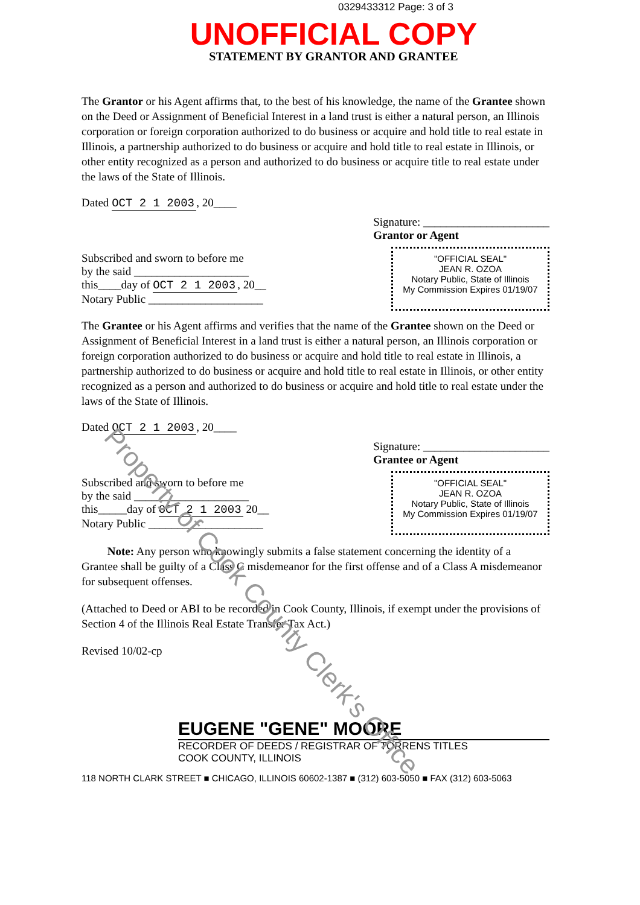0329433312 Page: 3 of 3
UNOFFICIAL COPY
STATEMENT BY GRANTOR AND GRANTEE
The Grantor or his Agent affirms that, to the best of his knowledge, the name of the Grantee shown on the Deed or Assignment of Beneficial Interest in a land trust is either a natural person, an Illinois corporation or foreign corporation authorized to do business or acquire and hold title to real estate in Illinois, a partnership authorized to do business or acquire and hold title to real estate in Illinois, or other entity recognized as a person and authorized to do business or acquire title to real estate under the laws of the State of Illinois.
Dated OCT 2 1 2003, 20____
Signature: ______________________
Grantor or Agent
Subscribed and sworn to before me
by the said ____________________
this____day of OCT 2 1 2003, 20__
Notary Public ____________________
"OFFICIAL SEAL"
JEAN R. OZOA
Notary Public, State of Illinois
My Commission Expires 01/19/07
The Grantee or his Agent affirms and verifies that the name of the Grantee shown on the Deed or Assignment of Beneficial Interest in a land trust is either a natural person, an Illinois corporation or foreign corporation authorized to do business or acquire and hold title to real estate in Illinois, a partnership authorized to do business or acquire and hold title to real estate in Illinois, or other entity recognized as a person and authorized to do business or acquire and hold title to real estate under the laws of the State of Illinois.
Dated OCT 2 1 2003, 20____
Signature: ______________________
Grantee or Agent
Subscribed and sworn to before me
by the said ____________________
this_____day of OCT 2 1 2003 20__
Notary Public ____________________
"OFFICIAL SEAL"
JEAN R. OZOA
Notary Public, State of Illinois
My Commission Expires 01/19/07
Note: Any person who knowingly submits a false statement concerning the identity of a Grantee shall be guilty of a Class C misdemeanor for the first offense and of a Class A misdemeanor for subsequent offenses.
(Attached to Deed or ABI to be recorded in Cook County, Illinois, if exempt under the provisions of Section 4 of the Illinois Real Estate Transfer Tax Act.)
Revised 10/02-cp
EUGENE "GENE" MOORE
RECORDER OF DEEDS / REGISTRAR OF TORRENS TITLES
COOK COUNTY, ILLINOIS
118 NORTH CLARK STREET ■ CHICAGO, ILLINOIS 60602-1387 ■ (312) 603-5050 ■ FAX (312) 603-5063
Property of Cook County Clerk's Office